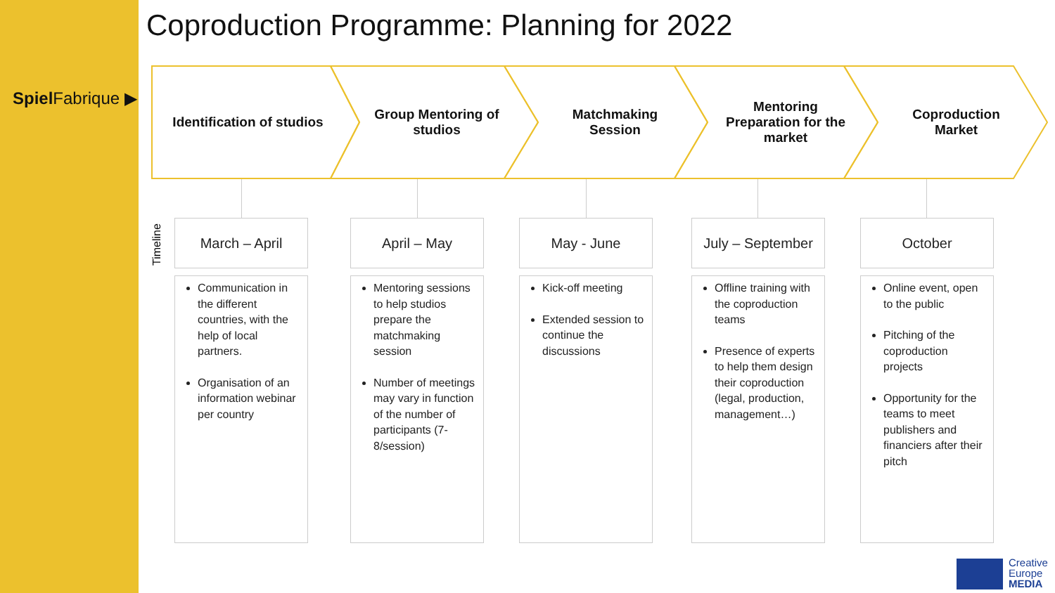Spiel Fabrique ▶
Coproduction Programme: Planning for 2022
Identification of studios
Group Mentoring of
studios
Matchmaking
Session
Mentoring
Preparation for the
market
Coproduction
Market
Timeline
March – April
Communication in the different countries, with the help of local partners.
Organisation of an information webinar per country
April – May
Mentoring sessions to help studios prepare the matchmaking session
Number of meetings may vary in function of the number of participants (7-8/session)
May - June
Kick-off meeting
Extended session to continue the discussions
July – September
Offline training with the coproduction teams
Presence of experts to help them design their coproduction (legal, production, management…)
October
Online event, open to the public
Pitching of the coproduction projects
Opportunity for the teams to meet publishers and financiers after their pitch
Creative
Europe
MEDIA